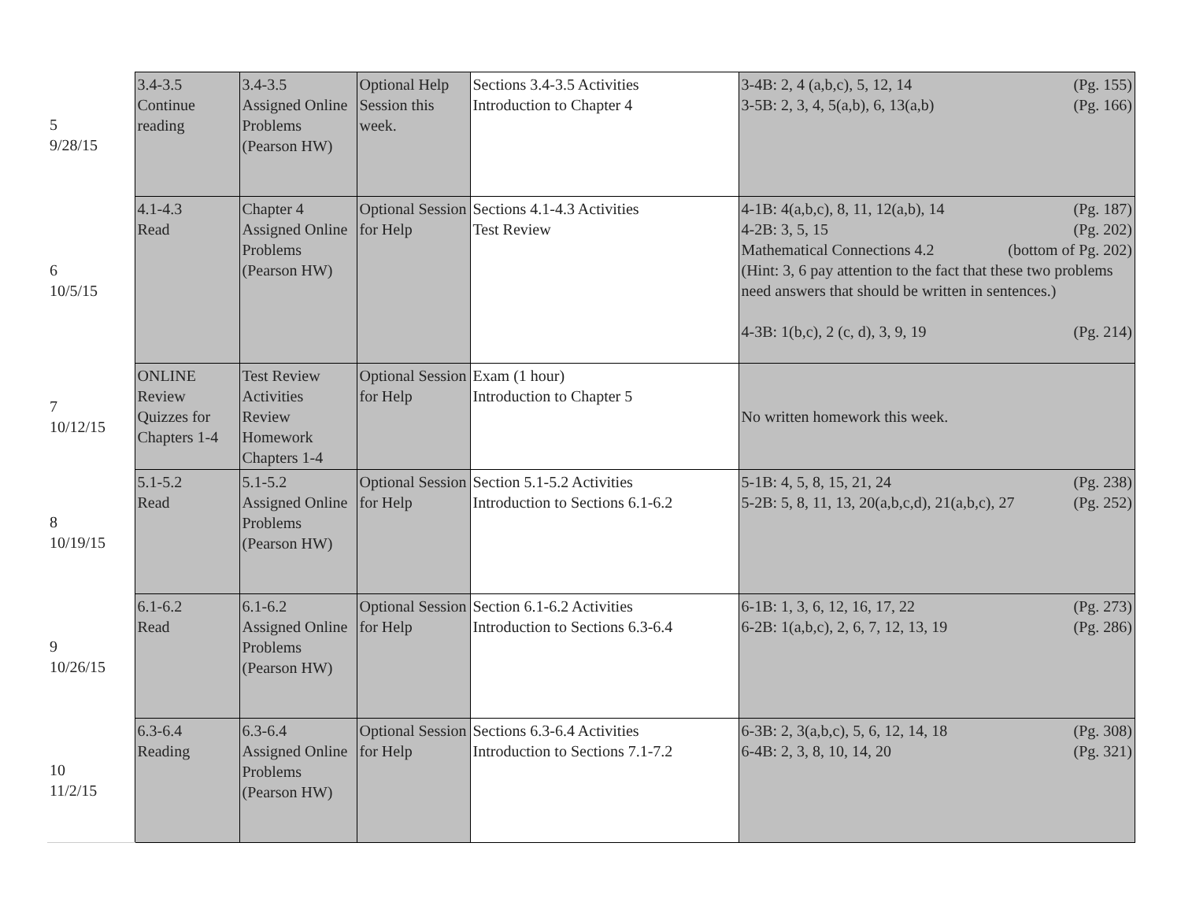| 5 9/28/15 | 3.4-3.5 Continue reading | 3.4-3.5 Assigned Online Problems (Pearson HW) | Optional Help Session this week. | Sections 3.4-3.5 Activities Introduction to Chapter 4 | 3-4B: 2, 4 (a,b,c), 5, 12, 14 (Pg. 155) 3-5B: 2, 3, 4, 5(a,b), 6, 13(a,b) (Pg. 166) |
| 6 10/5/15 | 4.1-4.3 Read | Chapter 4 Assigned Online Problems (Pearson HW) | Optional Session for Help | Sections 4.1-4.3 Activities Test Review | 4-1B: 4(a,b,c), 8, 11, 12(a,b), 14 (Pg. 187) 4-2B: 3, 5, 15 (Pg. 202) Mathematical Connections 4.2 (bottom of Pg. 202) (Hint: 3, 6 pay attention to the fact that these two problems need answers that should be written in sentences.) 4-3B: 1(b,c), 2 (c, d), 3, 9, 19 (Pg. 214) |
| 7 10/12/15 | ONLINE Review Quizzes for Chapters 1-4 | Test Review Activities Review Homework Chapters 1-4 | Optional Session for Help | Exam (1 hour) Introduction to Chapter 5 | No written homework this week. |
| 8 10/19/15 | 5.1-5.2 Read | 5.1-5.2 Assigned Online Problems (Pearson HW) | Optional Session for Help | Section 5.1-5.2 Activities Introduction to Sections 6.1-6.2 | 5-1B: 4, 5, 8, 15, 21, 24 (Pg. 238) 5-2B: 5, 8, 11, 13, 20(a,b,c,d), 21(a,b,c), 27 (Pg. 252) |
| 9 10/26/15 | 6.1-6.2 Read | 6.1-6.2 Assigned Online Problems (Pearson HW) | Optional Session for Help | Section 6.1-6.2 Activities Introduction to Sections 6.3-6.4 | 6-1B: 1, 3, 6, 12, 16, 17, 22 (Pg. 273) 6-2B: 1(a,b,c), 2, 6, 7, 12, 13, 19 (Pg. 286) |
| 10 11/2/15 | 6.3-6.4 Reading | 6.3-6.4 Assigned Online Problems (Pearson HW) | Optional Session for Help | Sections 6.3-6.4 Activities Introduction to Sections 7.1-7.2 | 6-3B: 2, 3(a,b,c), 5, 6, 12, 14, 18 (Pg. 308) 6-4B: 2, 3, 8, 10, 14, 20 (Pg. 321) |